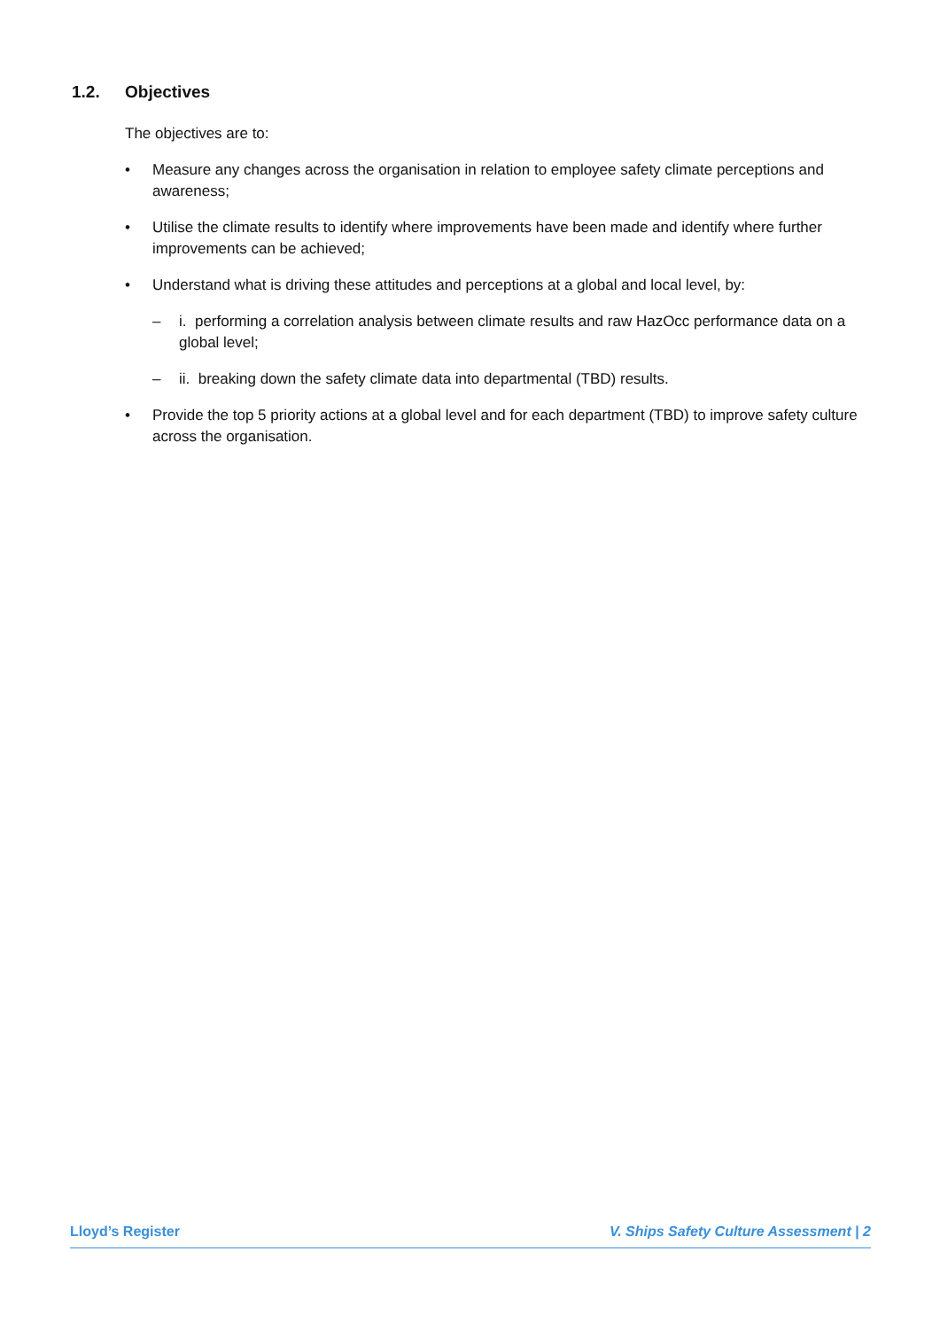1.2. Objectives
The objectives are to:
• Measure any changes across the organisation in relation to employee safety climate perceptions and awareness;
• Utilise the climate results to identify where improvements have been made and identify where further improvements can be achieved;
• Understand what is driving these attitudes and perceptions at a global and local level, by:
– i. performing a correlation analysis between climate results and raw HazOcc performance data on a global level;
– ii. breaking down the safety climate data into departmental (TBD) results.
• Provide the top 5 priority actions at a global level and for each department (TBD) to improve safety culture across the organisation.
Lloyd’s Register V. Ships Safety Culture Assessment | 2